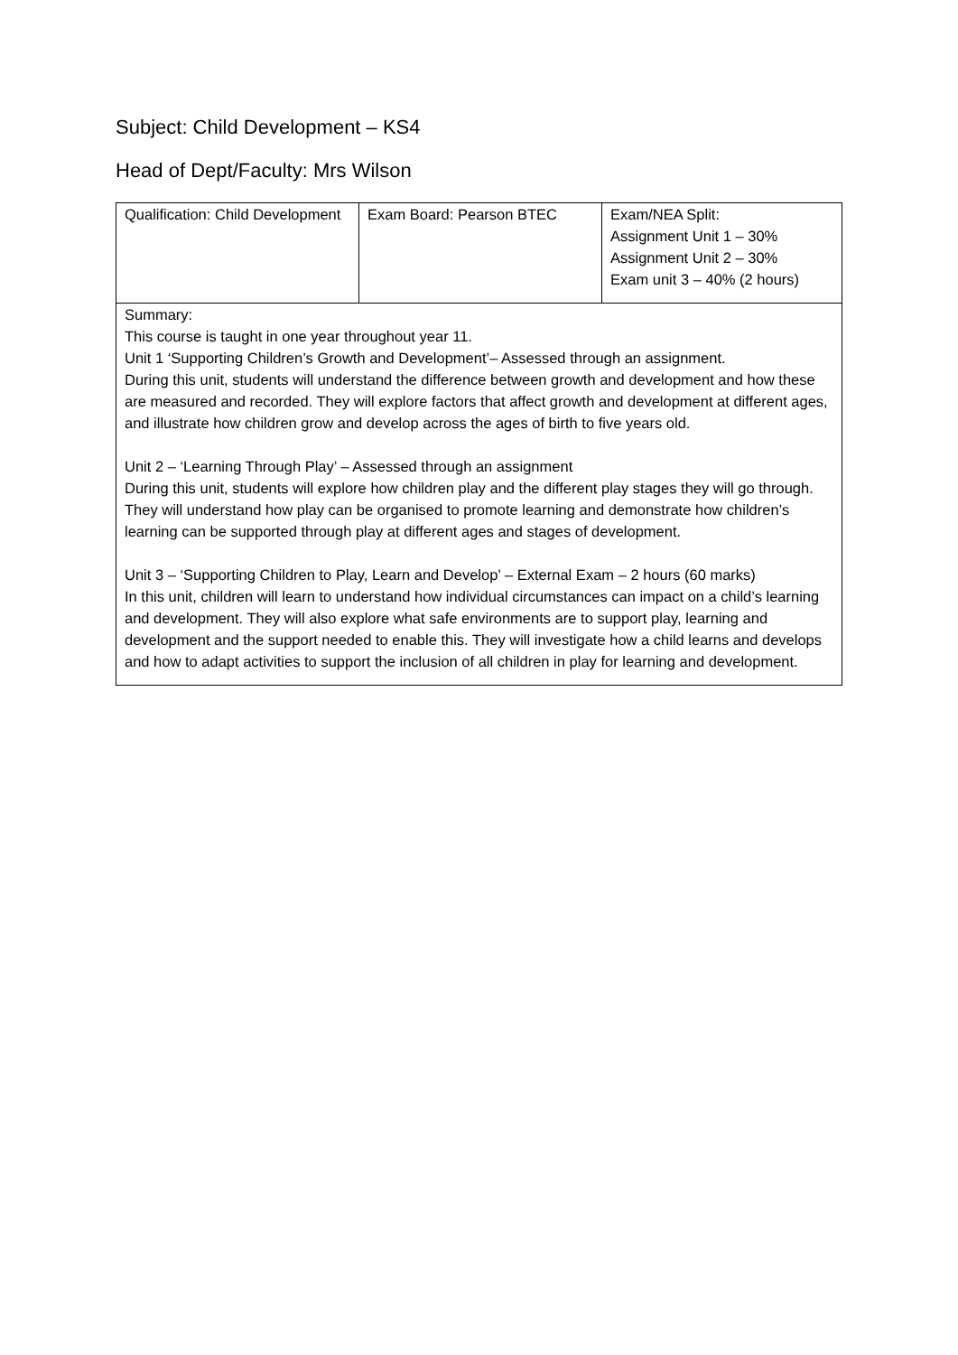Subject: Child Development – KS4
Head of Dept/Faculty: Mrs Wilson
| Qualification: Child Development | Exam Board: Pearson BTEC | Exam/NEA Split: Assignment Unit 1 – 30% Assignment Unit 2 – 30% Exam unit 3 – 40% (2 hours) |
| Summary: This course is taught in one year throughout year 11. Unit 1 ‘Supporting Children’s Growth and Development’– Assessed through an assignment. During this unit, students will understand the difference between growth and development and how these are measured and recorded. They will explore factors that affect growth and development at different ages, and illustrate how children grow and develop across the ages of birth to five years old. Unit 2 – ‘Learning Through Play’ – Assessed through an assignment During this unit, students will explore how children play and the different play stages they will go through. They will understand how play can be organised to promote learning and demonstrate how children’s learning can be supported through play at different ages and stages of development. Unit 3 – ‘Supporting Children to Play, Learn and Develop’ – External Exam – 2 hours (60 marks) In this unit, children will learn to understand how individual circumstances can impact on a child’s learning and development. They will also explore what safe environments are to support play, learning and development and the support needed to enable this. They will investigate how a child learns and develops and how to adapt activities to support the inclusion of all children in play for learning and development. | | |